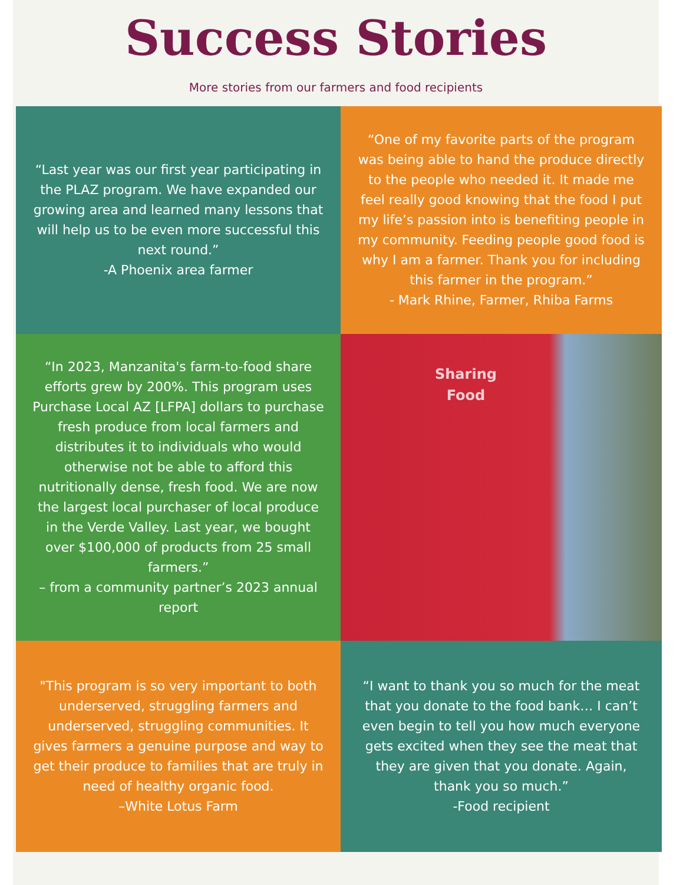Success Stories
More stories from our farmers and food recipients
“Last year was our first year participating in the PLAZ program. We have expanded our growing area and learned many lessons that will help us to be even more successful this next round.”
-A Phoenix area farmer
“One of my favorite parts of the program was being able to hand the produce directly to the people who needed it. It made me feel really good knowing that the food I put my life’s passion into is benefiting people in my community. Feeding people good food is why I am a farmer. Thank you for including this farmer in the program.”
- Mark Rhine, Farmer, Rhiba Farms
“In 2023, Manzanita's farm-to-food share efforts grew by 200%. This program uses Purchase Local AZ [LFPA] dollars to purchase fresh produce from local farmers and distributes it to individuals who would otherwise not be able to afford this nutritionally dense, fresh food. We are now the largest local purchaser of local produce in the Verde Valley. Last year, we bought over $100,000 of products from 25 small farmers.”
– from a community partner’s 2023 annual report
Sharing
Food
"This program is so very important to both underserved, struggling farmers and underserved, struggling communities. It gives farmers a genuine purpose and way to get their produce to families that are truly in need of healthy organic food.
–White Lotus Farm
“I want to thank you so much for the meat that you donate to the food bank… I can’t even begin to tell you how much everyone gets excited when they see the meat that they are given that you donate. Again, thank you so much.”
-Food recipient